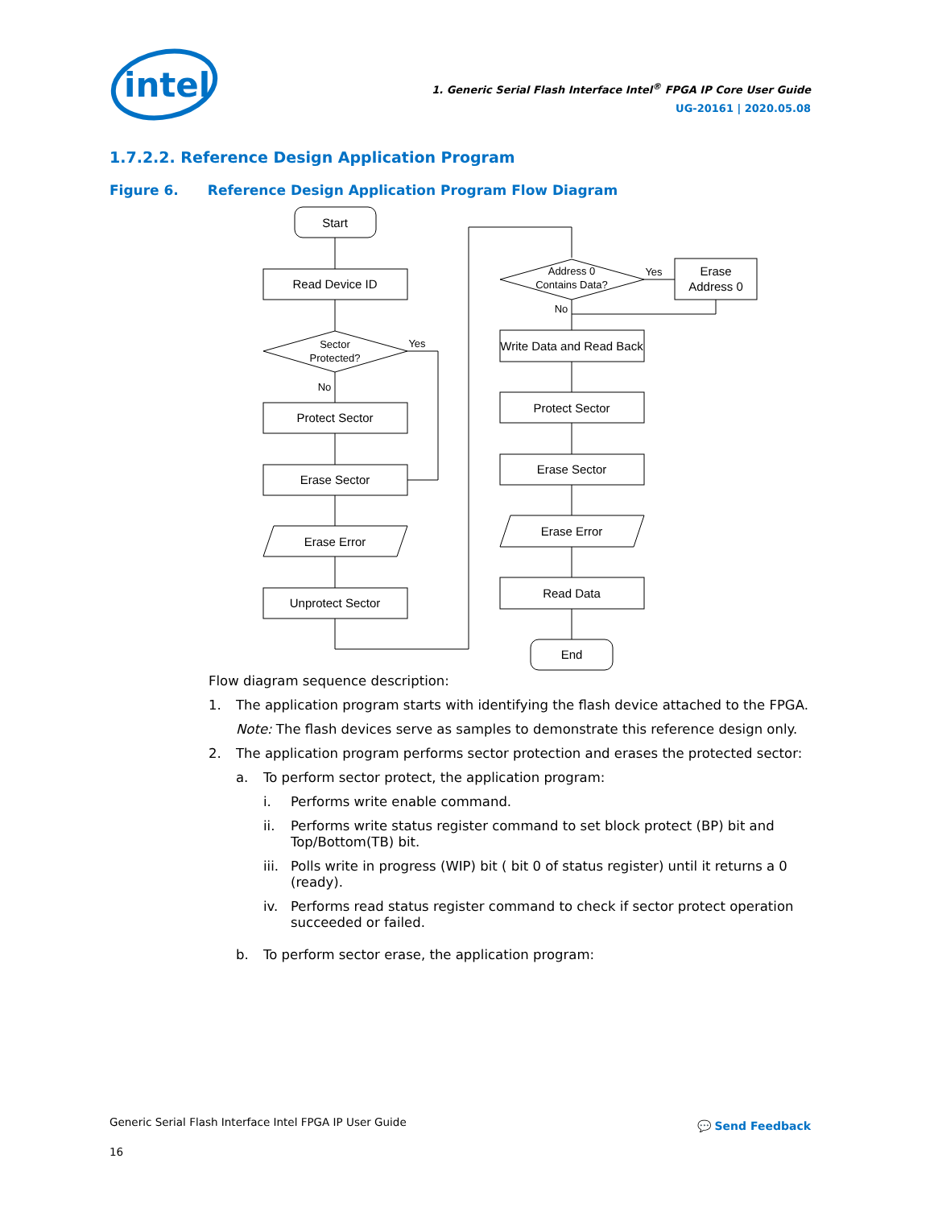intel
1. Generic Serial Flash Interface Intel<sup>®</sup> FPGA IP Core User Guide
UG-20161 | 2020.05.08
1.7.2.2. Reference Design Application Program
Figure 6. Reference Design Application Program Flow Diagram
Start
Read Device ID
Sector
Protected?
Yes
No
Protect Sector
Erase Sector
Erase Error
Unprotect Sector
Address 0
Contains Data?
Yes
No
Erase
Address 0
Write Data and Read Back
Protect Sector
Erase Sector
Erase Error
Read Data
End
Flow diagram sequence description:
1. The application program starts with identifying the flash device attached to the FPGA.
Note: The flash devices serve as samples to demonstrate this reference design only.
2. The application program performs sector protection and erases the protected sector:
a. To perform sector protect, the application program:
i. Performs write enable command.
ii. Performs write status register command to set block protect (BP) bit and Top/Bottom(TB) bit.
iii.
Polls write in progress (WIP) bit ( bit 0 of status register) until it returns a 0 (ready).
iv. Performs read status register command to check if sector protect operation succeeded or failed.
b. To perform sector erase, the application program:
Generic Serial Flash Interface Intel FPGA IP User Guide
16
💬 Send Feedback